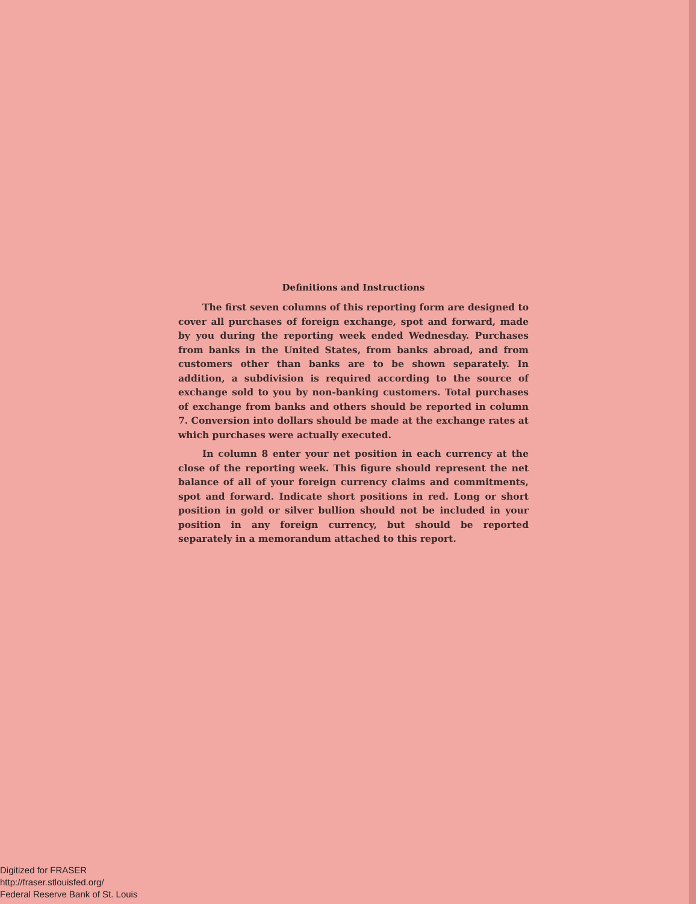Definitions and Instructions
The first seven columns of this reporting form are designed to cover all purchases of foreign exchange, spot and forward, made by you during the reporting week ended Wednesday. Purchases from banks in the United States, from banks abroad, and from customers other than banks are to be shown separately. In addition, a subdivision is required according to the source of exchange sold to you by non-banking customers. Total purchases of exchange from banks and others should be reported in column 7. Conversion into dollars should be made at the exchange rates at which purchases were actually executed.
In column 8 enter your net position in each currency at the close of the reporting week. This figure should represent the net balance of all of your foreign currency claims and commitments, spot and forward. Indicate short positions in red. Long or short position in gold or silver bullion should not be included in your position in any foreign currency, but should be reported separately in a memorandum attached to this report.
Digitized for FRASER
http://fraser.stlouisfed.org/
Federal Reserve Bank of St. Louis